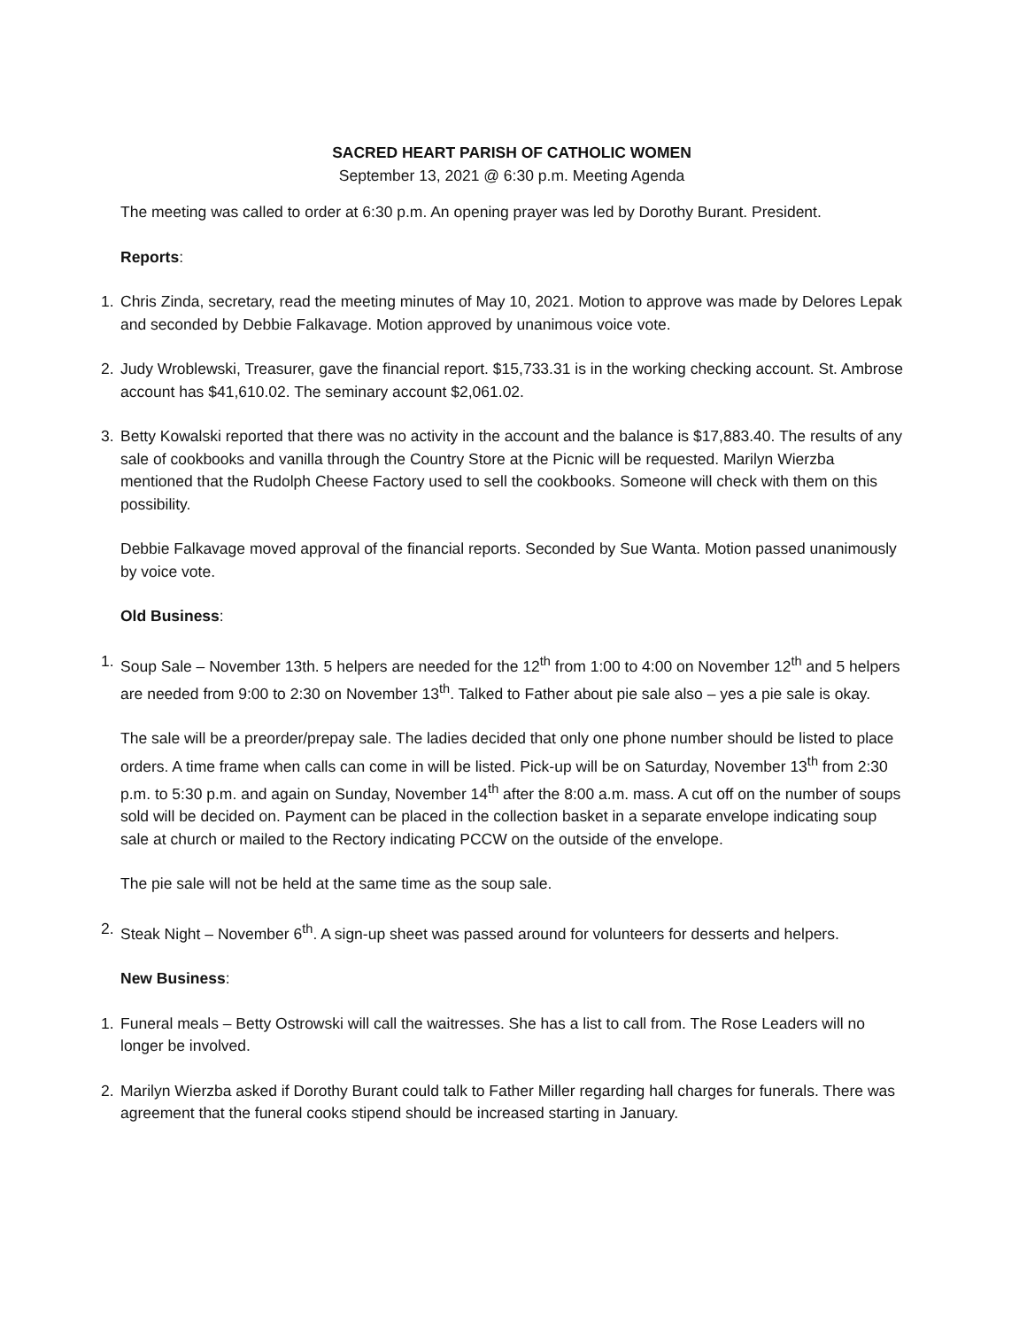SACRED HEART PARISH OF CATHOLIC WOMEN
September 13, 2021 @ 6:30 p.m. Meeting Agenda
The meeting was called to order at 6:30 p.m. An opening prayer was led by Dorothy Burant. President.
Reports:
1. Chris Zinda, secretary, read the meeting minutes of May 10, 2021. Motion to approve was made by Delores Lepak and seconded by Debbie Falkavage. Motion approved by unanimous voice vote.
2. Judy Wroblewski, Treasurer, gave the financial report. $15,733.31 is in the working checking account. St. Ambrose account has $41,610.02. The seminary account $2,061.02.
3. Betty Kowalski reported that there was no activity in the account and the balance is $17,883.40. The results of any sale of cookbooks and vanilla through the Country Store at the Picnic will be requested. Marilyn Wierzba mentioned that the Rudolph Cheese Factory used to sell the cookbooks. Someone will check with them on this possibility.
Debbie Falkavage moved approval of the financial reports. Seconded by Sue Wanta. Motion passed unanimously by voice vote.
Old Business:
1. Soup Sale – November 13th. 5 helpers are needed for the 12<sup>th</sup> from 1:00 to 4:00 on November 12<sup>th</sup> and 5 helpers are needed from 9:00 to 2:30 on November 13<sup>th</sup>. Talked to Father about pie sale also – yes a pie sale is okay.
The sale will be a preorder/prepay sale. The ladies decided that only one phone number should be listed to place orders. A time frame when calls can come in will be listed. Pick-up will be on Saturday, November 13<sup>th</sup> from 2:30 p.m. to 5:30 p.m. and again on Sunday, November 14<sup>th</sup> after the 8:00 a.m. mass. A cut off on the number of soups sold will be decided on. Payment can be placed in the collection basket in a separate envelope indicating soup sale at church or mailed to the Rectory indicating PCCW on the outside of the envelope.
The pie sale will not be held at the same time as the soup sale.
2. Steak Night – November 6<sup>th</sup>. A sign-up sheet was passed around for volunteers for desserts and helpers.
New Business:
1. Funeral meals – Betty Ostrowski will call the waitresses. She has a list to call from. The Rose Leaders will no longer be involved.
2. Marilyn Wierzba asked if Dorothy Burant could talk to Father Miller regarding hall charges for funerals. There was agreement that the funeral cooks stipend should be increased starting in January.